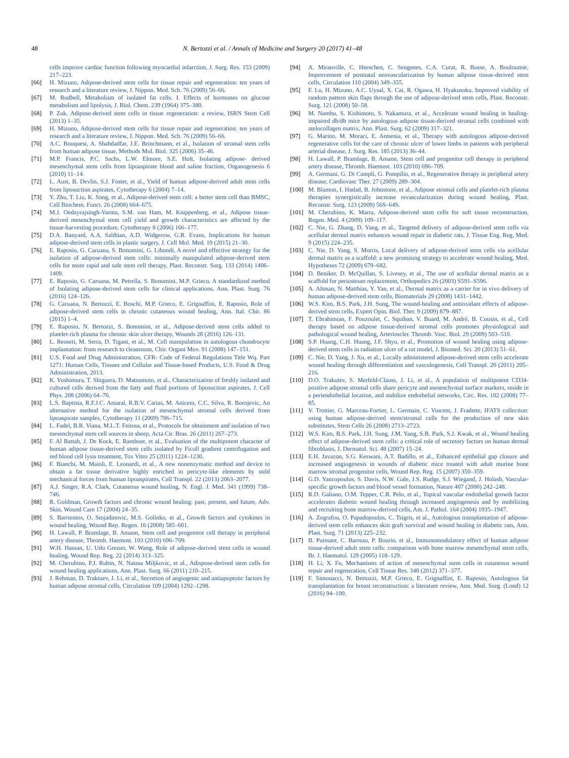48 N. Bertozzi et al. / Annals of Medicine and Surgery 20 (2017) 41–48
cells improve cardiac function following myocardial infarction, J. Surg. Res. 153 (2009) 217–223.
[66] H. Mizuno, Adipose-derived stem cells for tissue repair and regeneration: ten years of research and a literature review, J. Nippon. Med. Sch. 76 (2009) 56–66.
[67] M. Rodbell, Metabolism of isolated fat cells. I. Effects of hormones on glucose metabolism and lipolysis, J. Biol. Chem. 239 (1964) 375–380.
[68] P. Zuk, Adipose-derived stem cells in tissue regeneration: a review, ISRN Stem Cell (2013) 1–35.
[69] H. Mizuno, Adipose-derived stem cells for tissue repair and regeneration: ten years of research and a literature review, J. Nippon. Med. Sch. 76 (2009) 56–66.
[70] A.C. Bouquest, A. Shahdadfar, J.E. Brinchmann, et al., Isolation of stromal stem cells from human adipose tissue, Methods Mol. Biol. 325 (2006) 35–46.
[71] M.P. Francis, P.C. Sachs, L.W. Elmore, S.E. Holt, Isolating adipose- derived mesenchymal stem cells from lipoaspirate blood and saline fraction, Organogenesis 6 (2010) 11–14.
[72] L. Aust, B. Devlin, S.J. Foster, et al., Yield of human adipose-derived adult stem cells from liposuction aspirates, Cytotherapy 6 (2004) 7–14.
[73] Y. Zhu, T. Liu, K. Song, et al., Adipose-derived stem cell: a better stem cell than BMSC, Cell Biochem. Funct. 26 (2008) 664–675.
[74] M.J. Oedayrajsingh-Varma, S.M. van Ham, M. Knippenberg, et al., Adipose tissue-derived mesenchymal stem cell yield and growth characteristics are affected by the tissue-harvesting procedure, Cytotherapy 8 (2006) 166–177.
[75] D.A. Banyard, A.A. Salibian, A.D. Widgerow, G.R. Evans, Implications for human adipose-derived stem cells in plastic surgery, J. Cell Mol. Med. 19 (2015) 21–30.
[76] E. Raposio, G. Caruana, S. Bonomini, G. Libondi, A novel and effective strategy for the isolation of adipose-derived stem cells: minimally manipulated adipose-derived stem cells for more rapid and safe stem cell therapy, Plast. Reconstr. Surg. 133 (2014) 1406–1409.
[77] E. Raposio, G. Caruana, M. Petrella, S. Bonomini, M.P. Grieco, A standardized method of Isolating adipose-derived stem cells for clinical applications, Ann. Plast. Surg. 76 (2016) 124–126.
[78] G. Caruana, N. Bertozzi, E. Boschi, M.P. Grieco, E. Grignaffini, E. Raposio, Role of adipose-derived stem cells in chronic cutaneous wound healing, Ann. Ital. Chir. 86 (2015) 1–4.
[79] E. Raposio, N. Bertozzi, S. Bonomini, et al., Adipose-derived stem cells added to platelet-rich plasma for chronic skin ulcer therapy, Wounds 28 (2016) 126–131.
[80] L. Reoseti, M. Serra, D. Tigani, et al., M. Cell manipulation in autologous chondrocyte implantation: from research to cleanroom, Chir. Organi Mov. 91 (2008) 147–151.
[81] U.S. Food and Drug Administration, CFR- Code of Federal Regulations Title Wq. Part 1271: Human Cells, Tissues and Cellular and Tissue-based Products, U.S. Food & Drug Administration, 2013.
[82] K. Yoshimura, T. Shiguera, D. Matsumoto, et al., Characterization of freshly isolated and cultured cells derived from the fatty and fluid portions of liposuction aspirates, J. Cell Phys. 208 (2006) 64–76.
[83] L.S. Baptista, R.F.J.C. Amaral, R.B.V. Carias, M. Aniceto, C.C. Silva, R. Borojevic, An alternative method for the isolation of mesenchymal stromal cells derived from lipoaspirate samples, Cytotherapy 11 (2009) 706–715.
[84] L. Fadel, B.R. Viana, M.L.T. Feitosa, et al., Protocols for obtainment and isolation of two mesenchymal stem cell sources in sheep, Acta Cir. Bras. 26 (2011) 267–273.
[85] F. Al Battah, J. De Kock, E. Ramboer, et al., Evaluation of the multipotent character of human adipose tissue-derived stem cells isolated by Ficoll gradient centrifugation and red blood cell lysis treatment, Tox Vitro 25 (2011) 1224–1230.
[86] F. Bianchi, M. Maioli, E. Leonardi, et al., A new nonenzymatic method and device to obtain a fat tissue derivative highly enriched in pericyte-like elements by mild mechanical forces from human lipoaspirates, Cell Transpl. 22 (2013) 2063–2077.
[87] A.J. Singer, R.A. Clark, Cutaneous wound healing, N. Engl. J. Med. 341 (1999) 738–746.
[88] R. Goldman, Growth factors and chronic wound healing: past, present, and future, Adv. Skin. Wound Care 17 (2004) 24–35.
[89] S. Barrientos, O. Stojadinovic, M.S. Golinko, et al., Growth factors and cytokines in wound healing, Wound Rep. Regen. 16 (2008) 585–601.
[90] H. Lawall, P. Bramlage, B. Amann, Stem cell and progenitor cell therapy in peripheral artery disease, Thromb. Haemost. 103 (2010) 696–709.
[91] W.H. Hassan, U. Udo Greiser, W. Wang, Role of adipose-derived stem cells in wound healing, Wound Rep. Reg. 22 (2014) 313–325.
[92] M. Cherubino, P.J. Rubin, N. Natasa Miljkovic, et al., Adispose-derived stem cells for wound healing applications, Ann. Plast. Surg. 66 (2011) 210–215.
[93] J. Rehman, D. Traktuev, J. Li, et al., Secretion of angiogenic and antiapoptotic factors by human adipose stromal cells, Circulation 109 (2004) 1292–1298.
[94] A. Miranville, C. Heeschen, C. Sengenes, C.A. Curat, R. Busse, A. Bouloumie, Improvement of postnatal neovascularization by human adipose tissue-derived stem cells, Circulation 110 (2004) 349–355.
[95] F. Lu, H. Mizuno, A.C. Uysal, X. Cai, R. Ogawa, H. Hyakusoku, Improved viability of random pattern skin flaps through the use of adipose-derived stem cells, Plast. Reconstr. Surg. 121 (2008) 50–58.
[96] M. Nambu, S. Kishimoto, S. Nakamura, et al., Accelerate wound healing in healing-impaired db/db mice by autologous adipose tissue-derived stromal cells combined with atelocollagen matrix, Ann. Plast. Surg. 62 (2009) 317–321.
[97] G. Marino, M. Moraci, E. Armenia, et al., Therapy with autologous adipose-derived regenerative cells fot the care of chronic ulcer of lower limbs in patients with peripheral arterial disease, J. Surg. Res. 185 (2013) 36–44.
[98] H. Lawall, P. Bramlage, B. Amann, Stem cell and progenitor cell therapy in peripheral artery disease, Thromb. Haemost. 103 (2010) 696–709.
[99] A. Germani, G. Di Campli, G. Pompilio, et al., Regenerative therapy in peripheral artery disease, Cardiovasc Ther. 27 (2009) 289–304.
[100] M. Blanton, I. Hadad, B. Johnstone, et al., Adipose stromal cells and platelet-rich plasma therapies synergistically increase revascularization during wound healing, Plast. Reconstr. Surg. 123 (2009) 56S–64S.
[101] M. Cherubino, K. Marra, Adipose-derived stem cells for soft tissue reconstruction, Regen. Med. 4 (2009) 109–117.
[102] C. Nie, G. Zhang, D. Yang, et al., Targeted delivery of adipose-derived stem cells via acellular dermal matrix enhances wound repair in diabetic rats, J. Tissue Eng. Reg. Med. 9 (2015) 224–235.
[103] C. Nie, D. Yang, S. Morris, Local delivery of adipose-derived stem cells via acellular dermal matrix as a scaffold: a new promising strategy to accelerate wound healing, Med. Hypotheses 72 (2009) 679–682.
[104] D. Beniker, D. McQuillan, S. Livesey, et al., The use of acellular dermal matrix as a scaffold for periosteum replacement, Orthopedics 26 (2003) S591–S596.
[105] A. Altman, N. Matthias, Y. Yan, et al., Dermal matrix as a carrier for in vivo delivery of human adipose-derived stem cells, Biomaterials 29 (2008) 1431–1442.
[106] W.S. Kim, B.S. Park, J.H. Sung, The wound-healing and antioxidant effects of adipose-derived stem cells, Expert Opin. Biol. Ther. 9 (2009) 879–887.
[107] T. Ebrahimian, F. Pouzoulet, C. Squiban, V. Buard, M. André, B. Cousin, et al., Cell therapy based on adipose tissue-derived stromal cells promotes physiological and pathological wound healing, Arterioscler. Thromb. Vasc. Biol. 29 (2009) 503–510.
[108] S.P. Huang, C.H. Huang, J.F. Shyu, et al., Promotion of wound healing using adipose-derived stem cells in radiation ulcer of a rat model, J. Biomed. Sci. 20 (2013) 51–61.
[109] C. Nie, D. Yang, J. Xu, et al., Locally administered adipose-derived stem cells accelerate wound healing through differentiation and vasculogenesis, Cell Transpl. 20 (2011) 205–216.
[110] D.O. Trakutev, S. Merfeld-Clauss, J. Li, et al., A population of multipotent CD34- positive adipose stromal cells share pericyte and mesenchymal surface markers, reside in a periendothelial location, and stabilize endothelial networks, Circ. Res. 102 (2008) 77–85.
[111] V. Trottier, G. Marceau-Fortier, L. Germain, C. Vincent, J. Fradette, IFATS collection: using human adipose-derived stem/stromal cells for the production of new skin substitutes, Stem Cells 26 (2008) 2713–2723.
[112] W.S. Kim, B.S. Park, J.H. Sung, J.M. Yang, S.B. Park, S.J. Kwak, et al., Wound healing effect of adipose-derived stem cells: a critical role of secretory factors on human dermal fibroblasts, J. Dermatol. Sci. 48 (2007) 15–24.
[113] E.H. Javazon, S.G. Keswani, A.T. Badillo, et al., Enhanced epithelial gap closure and increased angiogenesis in wounds of diabetic mice treated with adult murine bone marrow stromal progenitor cells, Wound Rep. Reg. 15 (2007) 350–359.
[114] G.D. Yancopoulos, S. Davis, N.W. Gale, J.S. Rudge, S.J. Wiegand, J. Holash, Vascular-specific growth factors and blood vessel formation, Nature 407 (2000) 242–248.
[115] R.D. Galiano, O.M. Tepper, C.R. Pelo, et al., Topical vascular endothelial growth factor accelerates diabetic wound healing through increased angiogenesis and by mobilizing and recruiting bone marrow-derived cells, Am. J. Pathol. 164 (2004) 1935–1947.
[116] A. Zografou, O. Papadopoulos, C. Tsigris, et al., Autologous transplantation of adipose-derived stem cells enhances skin graft survival and wound healing in diabetic rats, Ann. Plast. Surg. 71 (2013) 225–232.
[117] B. Puissant, C. Barreau, P. Bourin, et al., Immunomodulatory effect of human adipose tissue-derived adult stem cells: comparison with bone marrow mesenchymal stem cells, Br. J. Haematol. 129 (2005) 118–129.
[118] H. Li, X. Fu, Mechanisms of action of mesenchymal stem cells in cutaneous wound repair and regeneration, Cell Tissue Res. 348 (2012) 371–377.
[119] F. Simonacci, N. Bertozzi, M.P. Grieco, E. Grignaffini, E. Raposio, Autologous fat transplantation for breast reconstruction: a literature review, Ann. Med. Surg. (Lond) 12 (2016) 94–100.